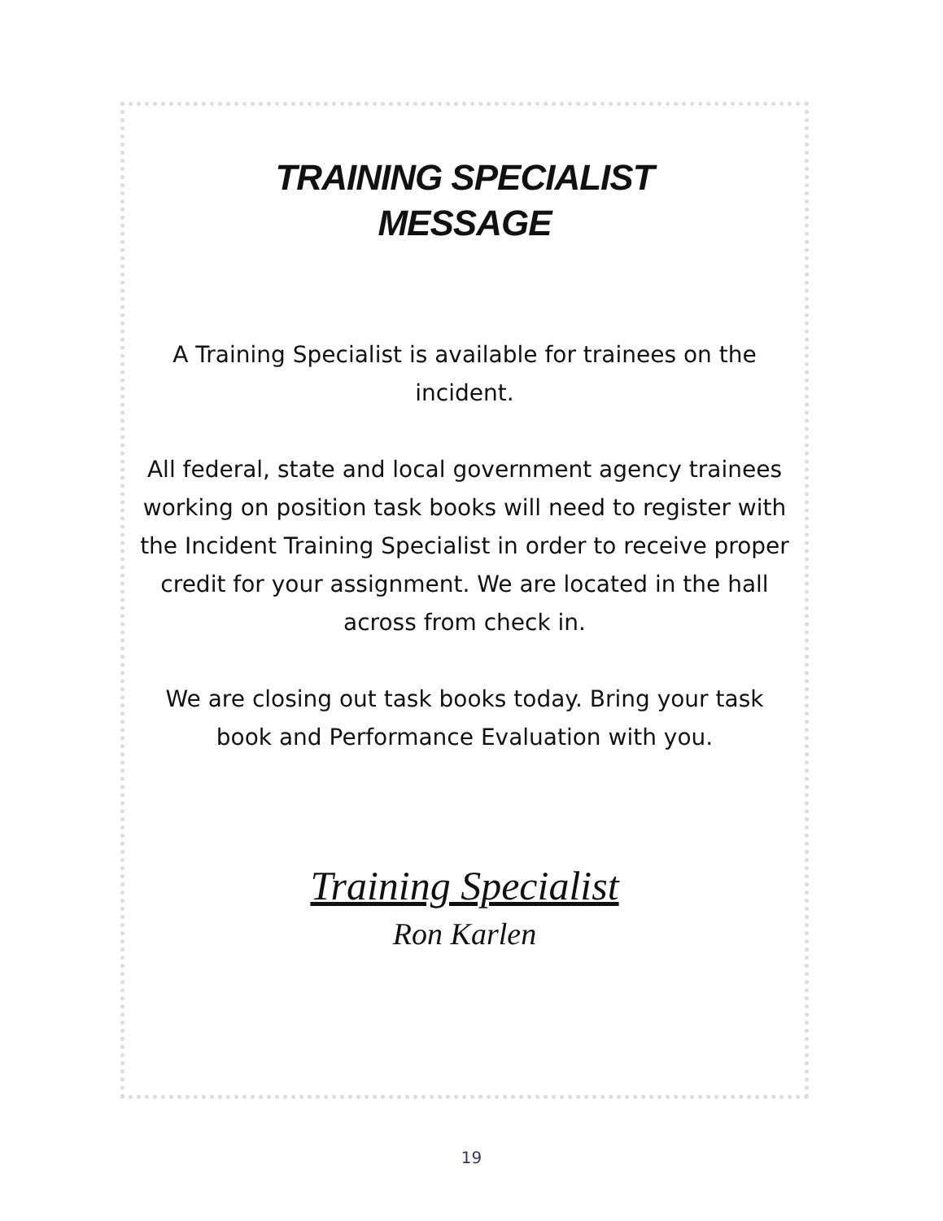TRAINING SPECIALIST
MESSAGE
A Training Specialist is available for trainees on the incident.
All federal, state and local government agency trainees working on position task books will need to register with the Incident Training Specialist in order to receive proper credit for your assignment. We are located in the hall across from check in.
We are closing out task books today. Bring your task book and Performance Evaluation with you.
Training Specialist
Ron Karlen
19